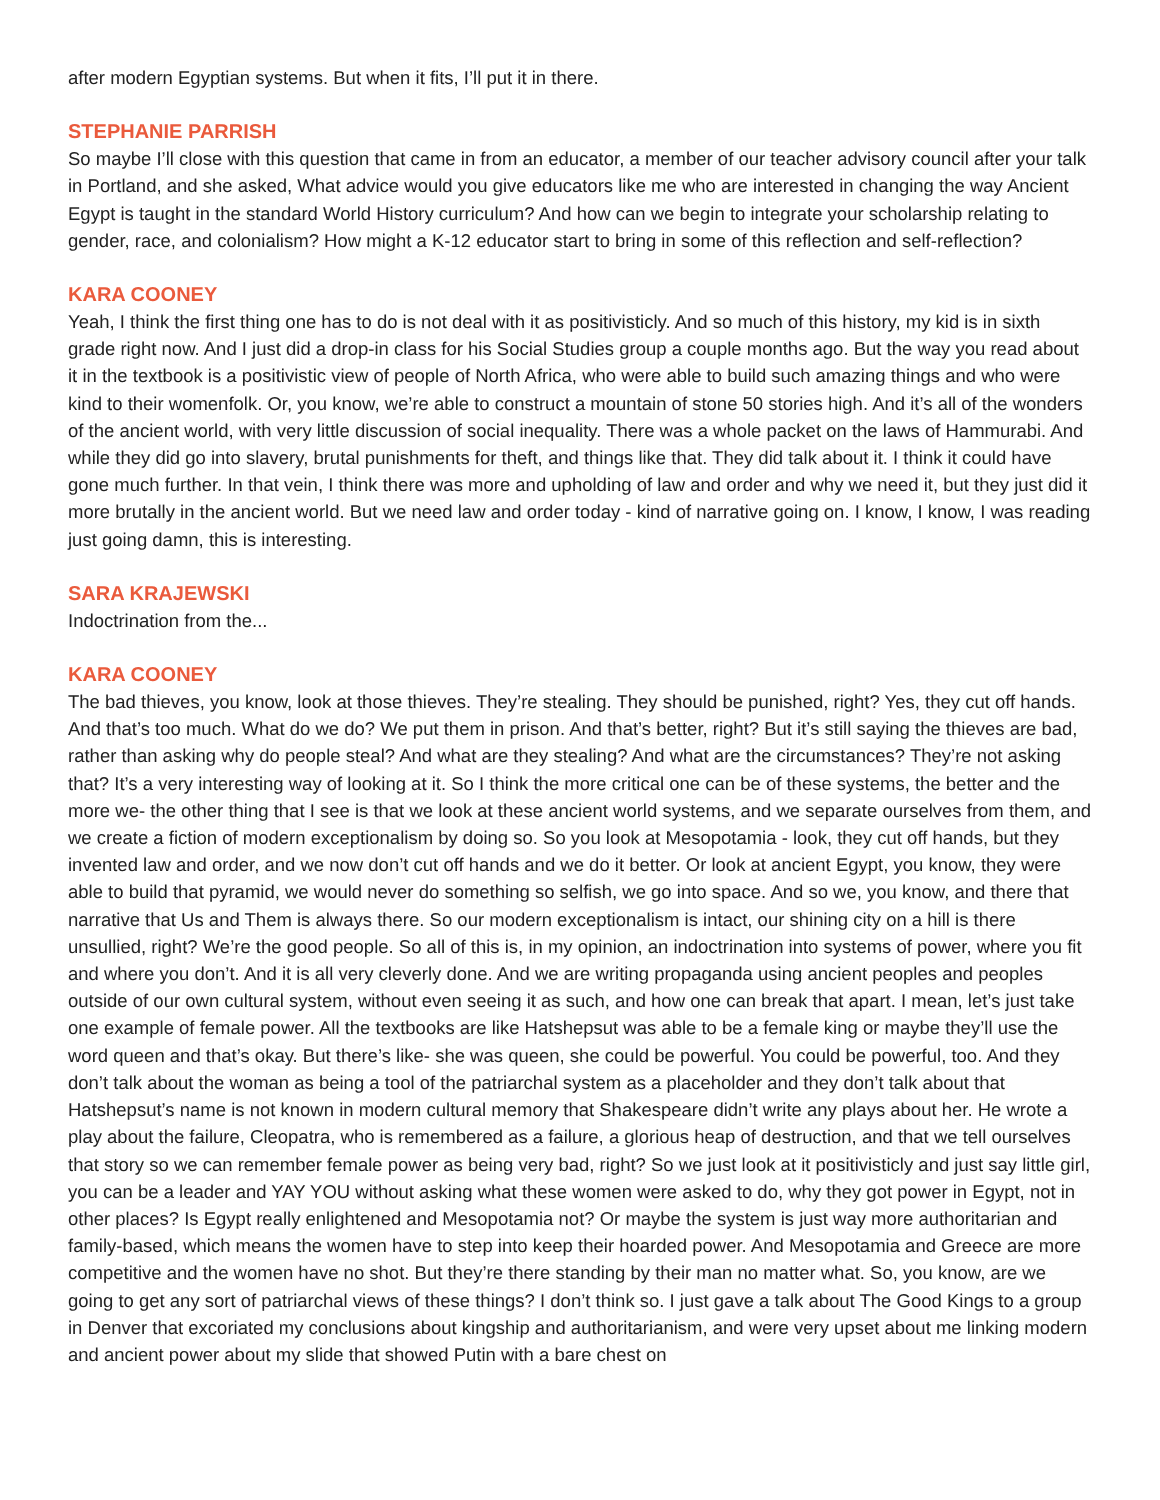after modern Egyptian systems. But when it fits, I’ll put it in there.
STEPHANIE PARRISH
So maybe I’ll close with this question that came in from an educator, a member of our teacher advisory council after your talk in Portland, and she asked, What advice would you give educators like me who are interested in changing the way Ancient Egypt is taught in the standard World History curriculum? And how can we begin to integrate your scholarship relating to gender, race, and colonialism? How might a K-12 educator start to bring in some of this reflection and self-reflection?
KARA COONEY
Yeah, I think the first thing one has to do is not deal with it as positivisticly. And so much of this history, my kid is in sixth grade right now. And I just did a drop-in class for his Social Studies group a couple months ago. But the way you read about it in the textbook is a positivistic view of people of North Africa, who were able to build such amazing things and who were kind to their womenfolk. Or, you know, we’re able to construct a mountain of stone 50 stories high. And it’s all of the wonders of the ancient world, with very little discussion of social inequality. There was a whole packet on the laws of Hammurabi. And while they did go into slavery, brutal punishments for theft, and things like that. They did talk about it. I think it could have gone much further. In that vein, I think there was more and upholding of law and order and why we need it, but they just did it more brutally in the ancient world. But we need law and order today - kind of narrative going on. I know, I know, I was reading just going damn, this is interesting.
SARA KRAJEWSKI
Indoctrination from the...
KARA COONEY
The bad thieves, you know, look at those thieves. They’re stealing. They should be punished, right? Yes, they cut off hands. And that’s too much. What do we do? We put them in prison. And that’s better, right? But it’s still saying the thieves are bad, rather than asking why do people steal? And what are they stealing? And what are the circumstances? They’re not asking that? It’s a very interesting way of looking at it. So I think the more critical one can be of these systems, the better and the more we- the other thing that I see is that we look at these ancient world systems, and we separate ourselves from them, and we create a fiction of modern exceptionalism by doing so. So you look at Mesopotamia - look, they cut off hands, but they invented law and order, and we now don’t cut off hands and we do it better. Or look at ancient Egypt, you know, they were able to build that pyramid, we would never do something so selfish, we go into space. And so we, you know, and there that narrative that Us and Them is always there. So our modern exceptionalism is intact, our shining city on a hill is there unsullied, right? We’re the good people. So all of this is, in my opinion, an indoctrination into systems of power, where you fit and where you don’t. And it is all very cleverly done. And we are writing propaganda using ancient peoples and peoples outside of our own cultural system, without even seeing it as such, and how one can break that apart. I mean, let’s just take one example of female power. All the textbooks are like Hatshepsut was able to be a female king or maybe they’ll use the word queen and that’s okay. But there’s like- she was queen, she could be powerful. You could be powerful, too. And they don’t talk about the woman as being a tool of the patriarchal system as a placeholder and they don’t talk about that Hatshepsut’s name is not known in modern cultural memory that Shakespeare didn’t write any plays about her. He wrote a play about the failure, Cleopatra, who is remembered as a failure, a glorious heap of destruction, and that we tell ourselves that story so we can remember female power as being very bad, right? So we just look at it positivisticly and just say little girl, you can be a leader and YAY YOU without asking what these women were asked to do, why they got power in Egypt, not in other places? Is Egypt really enlightened and Mesopotamia not? Or maybe the system is just way more authoritarian and family-based, which means the women have to step into keep their hoarded power. And Mesopotamia and Greece are more competitive and the women have no shot. But they’re there standing by their man no matter what. So, you know, are we going to get any sort of patriarchal views of these things? I don’t think so. I just gave a talk about The Good Kings to a group in Denver that excoriated my conclusions about kingship and authoritarianism, and were very upset about me linking modern and ancient power about my slide that showed Putin with a bare chest on